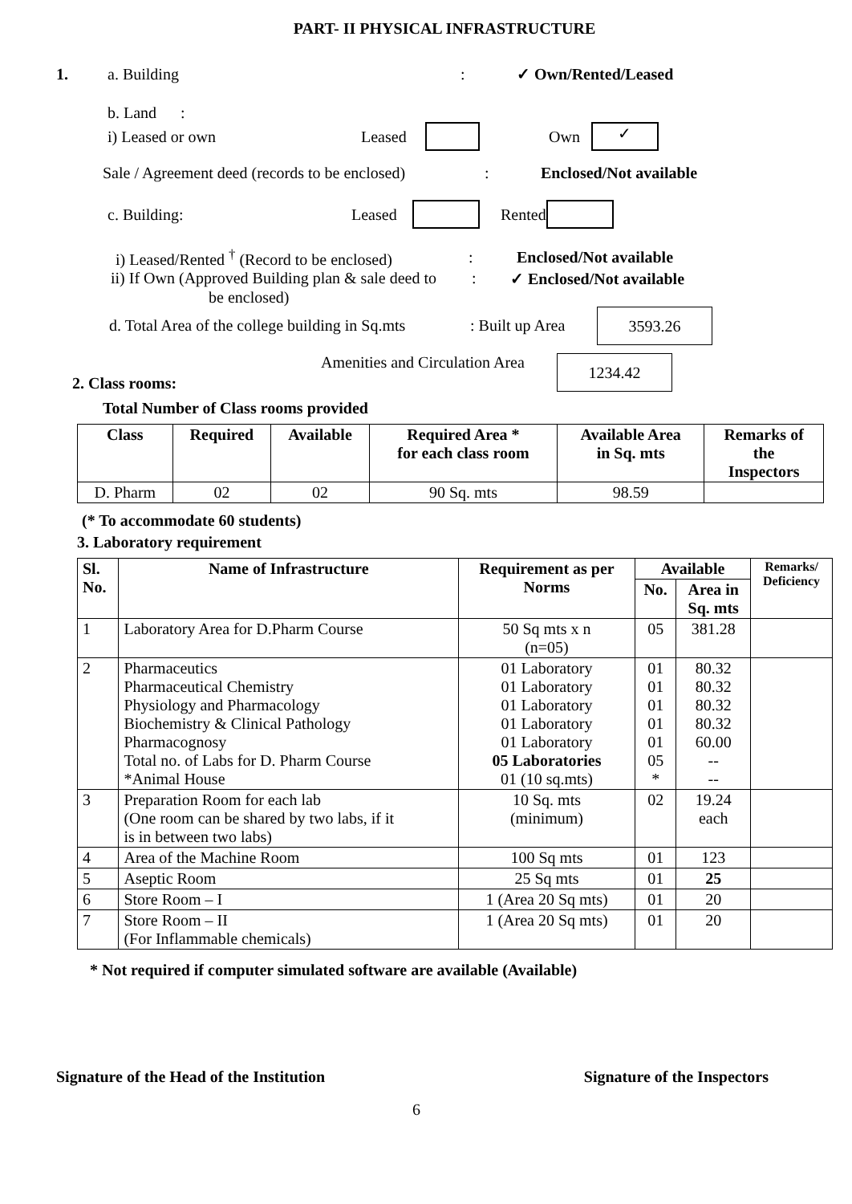PART- II PHYSICAL INFRASTRUCTURE
1. a. Building: ✓ Own/Rented/Leased
b. Land :
i) Leased or own Leased Own ✓
Sale / Agreement deed (records to be enclosed): Enclosed/Not available
c. Building: Leased Rented
i) Leased/Rented <sup>†</sup> (Record to be enclosed): Enclosed/Not available
ii) If Own (Approved Building plan & sale deed to: ✓ Enclosed/Not available
be enclosed)
d. Total Area of the college building in Sq.mts: Built up Area 3593.26
2. Class rooms: Amenities and Circulation Area 1234.42
Total Number of Class rooms provided
| Class | Required | Available | Required Area * for each class room | Available Area in Sq. mts | Remarks of the Inspectors |
| --- | --- | --- | --- | --- | --- |
| D. Pharm | 02 | 02 | 90 Sq. mts | 98.59 | |
(* To accommodate 60 students)
3. Laboratory requirement
| Sl. No. | Name of Infrastructure | Requirement as per Norms | Available | | Remarks/ Deficiency |
| --- | --- | --- | --- | --- | --- |
| | | | No. | Area in Sq. mts | |
| 1 | Laboratory Area for D.Pharm Course | 50 Sq mts x n (n=05) | 05 | 381.28 | |
| 2 | Pharmaceutics Pharmaceutical Chemistry Physiology and Pharmacology Biochemistry & Clinical Pathology Pharmacognosy Total no. of Labs for D. Pharm Course *Animal House | 01 Laboratory 01 Laboratory 01 Laboratory 01 Laboratory 01 Laboratory 05 Laboratories 01 (10 sq.mts) | 01 01 01 01 01 05 * | 80.32 80.32 80.32 80.32 60.00 -- -- | |
| 3 | Preparation Room for each lab (One room can be shared by two labs, if it is in between two labs) | 10 Sq. mts (minimum) | 02 | 19.24 each | |
| 4 | Area of the Machine Room | 100 Sq mts | 01 | 123 | |
| 5 | Aseptic Room | 25 Sq mts | 01 | 25 | |
| 6 | Store Room – I | 1 (Area 20 Sq mts) | 01 | 20 | |
| 7 | Store Room – II (For Inflammable chemicals) | 1 (Area 20 Sq mts) | 01 | 20 | |
* Not required if computer simulated software are available (Available)
Signature of the Head of the Institution Signature of the Inspectors
6